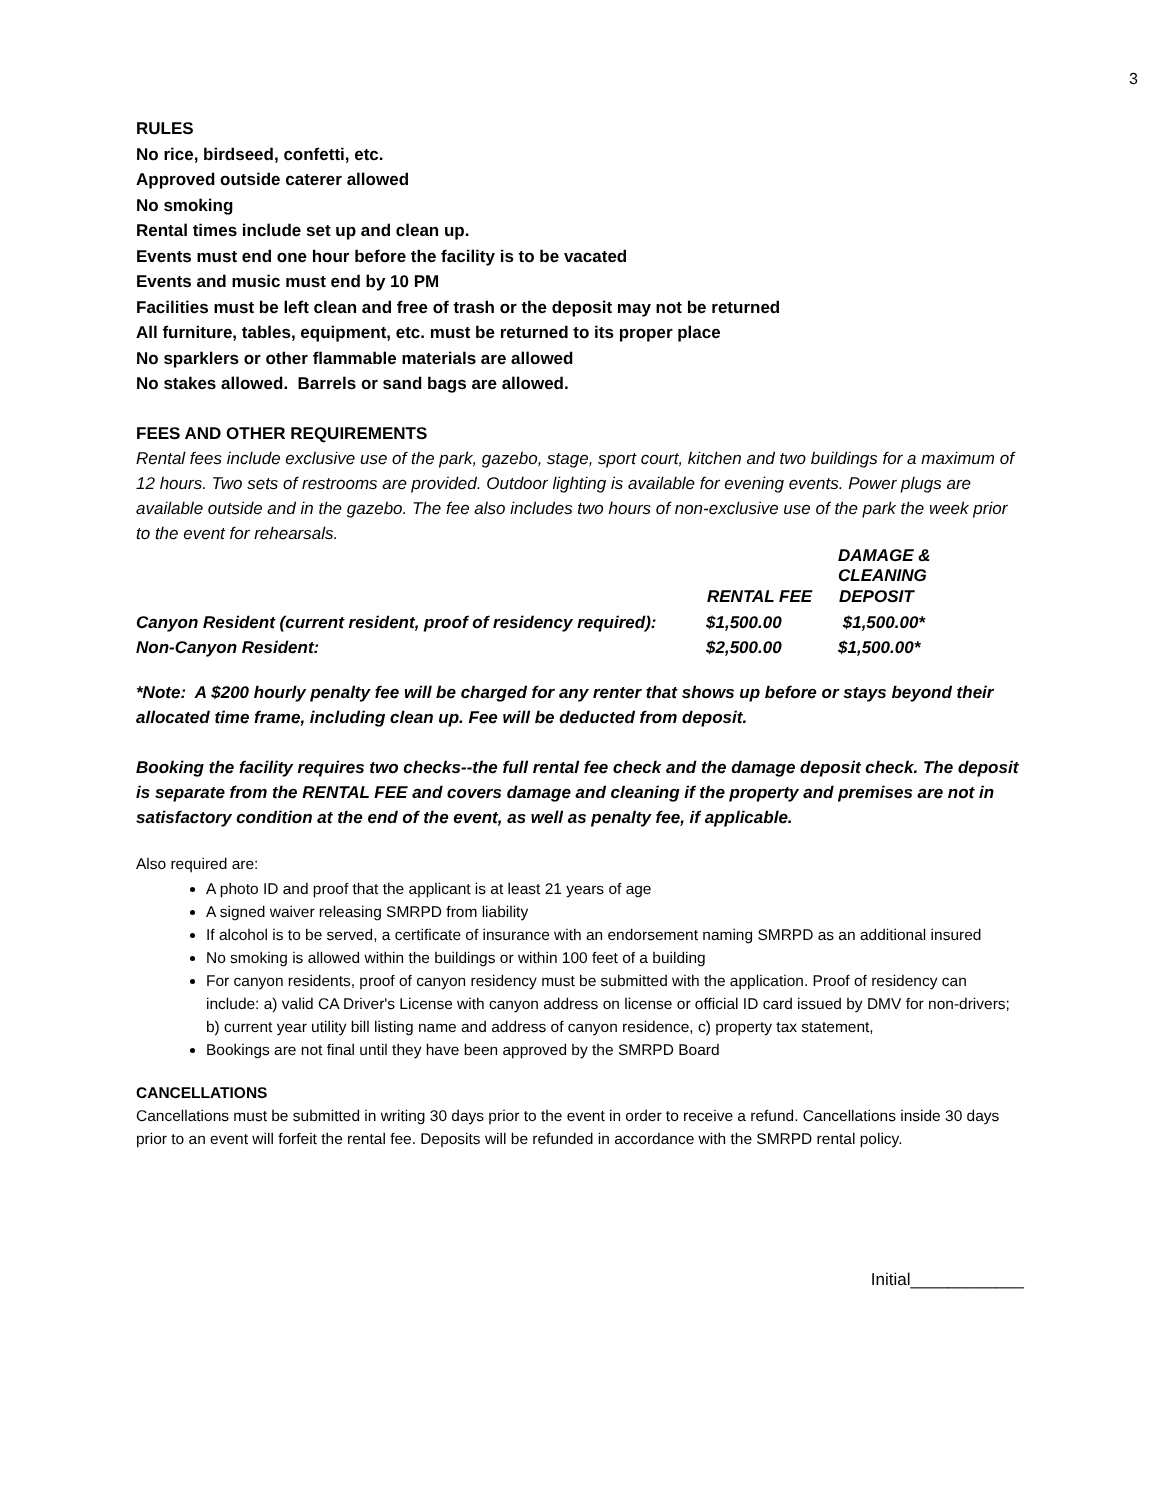3
RULES
No rice, birdseed, confetti, etc.
Approved outside caterer allowed
No smoking
Rental times include set up and clean up.
Events must end one hour before the facility is to be vacated
Events and music must end by 10 PM
Facilities must be left clean and free of trash or the deposit may not be returned
All furniture, tables, equipment, etc. must be returned to its proper place
No sparklers or other flammable materials are allowed
No stakes allowed. Barrels or sand bags are allowed.
FEES AND OTHER REQUIREMENTS
Rental fees include exclusive use of the park, gazebo, stage, sport court, kitchen and two buildings for a maximum of 12 hours. Two sets of restrooms are provided. Outdoor lighting is available for evening events. Power plugs are available outside and in the gazebo. The fee also includes two hours of non-exclusive use of the park the week prior to the event for rehearsals.
| | | DAMAGE & CLEANING |
| | RENTAL FEE | DEPOSIT |
| Canyon Resident (current resident, proof of residency required): | $1,500.00 | $1,500.00* |
| Non-Canyon Resident: | $2,500.00 | $1,500.00* |
*Note: A $200 hourly penalty fee will be charged for any renter that shows up before or stays beyond their allocated time frame, including clean up. Fee will be deducted from deposit.
Booking the facility requires two checks--the full rental fee check and the damage deposit check. The deposit is separate from the RENTAL FEE and covers damage and cleaning if the property and premises are not in satisfactory condition at the end of the event, as well as penalty fee, if applicable.
Also required are:
A photo ID and proof that the applicant is at least 21 years of age
A signed waiver releasing SMRPD from liability
If alcohol is to be served, a certificate of insurance with an endorsement naming SMRPD as an additional insured
No smoking is allowed within the buildings or within 100 feet of a building
For canyon residents, proof of canyon residency must be submitted with the application. Proof of residency can include: a) valid CA Driver's License with canyon address on license or official ID card issued by DMV for non-drivers; b) current year utility bill listing name and address of canyon residence, c) property tax statement,
Bookings are not final until they have been approved by the SMRPD Board
CANCELLATIONS
Cancellations must be submitted in writing 30 days prior to the event in order to receive a refund. Cancellations inside 30 days prior to an event will forfeit the rental fee. Deposits will be refunded in accordance with the SMRPD rental policy.
Initial____________